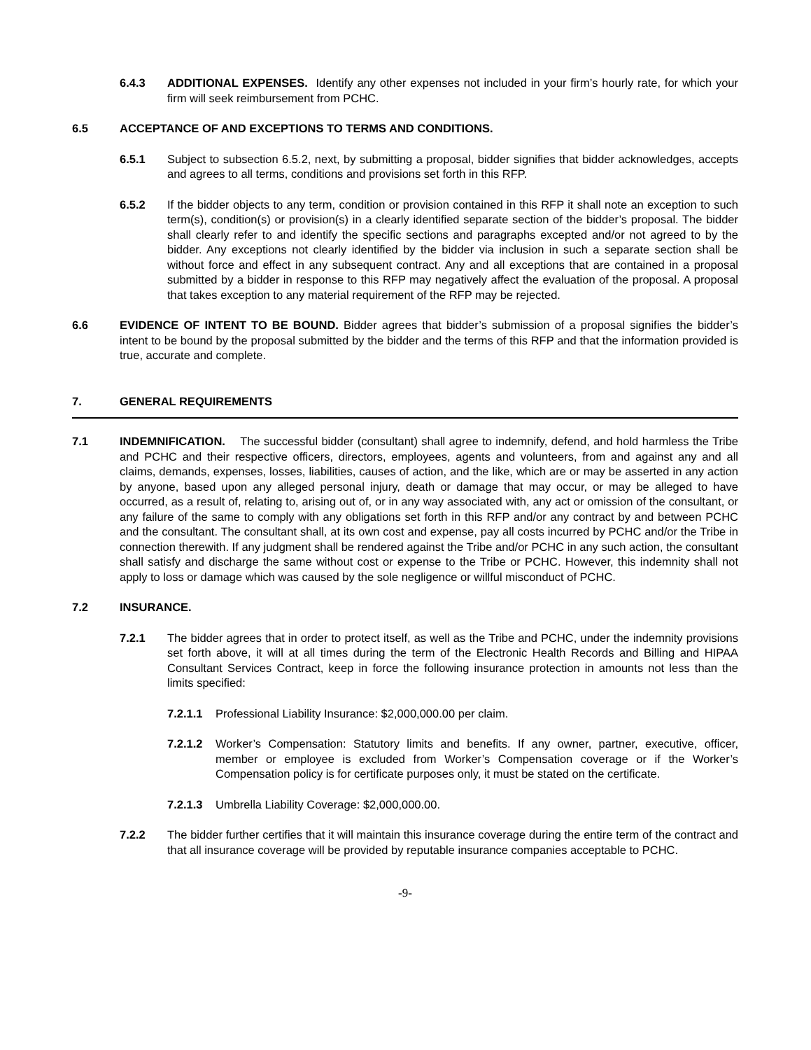6.4.3 ADDITIONAL EXPENSES. Identify any other expenses not included in your firm’s hourly rate, for which your firm will seek reimbursement from PCHC.
6.5 ACCEPTANCE OF AND EXCEPTIONS TO TERMS AND CONDITIONS.
6.5.1 Subject to subsection 6.5.2, next, by submitting a proposal, bidder signifies that bidder acknowledges, accepts and agrees to all terms, conditions and provisions set forth in this RFP.
6.5.2 If the bidder objects to any term, condition or provision contained in this RFP it shall note an exception to such term(s), condition(s) or provision(s) in a clearly identified separate section of the bidder’s proposal. The bidder shall clearly refer to and identify the specific sections and paragraphs excepted and/or not agreed to by the bidder. Any exceptions not clearly identified by the bidder via inclusion in such a separate section shall be without force and effect in any subsequent contract. Any and all exceptions that are contained in a proposal submitted by a bidder in response to this RFP may negatively affect the evaluation of the proposal. A proposal that takes exception to any material requirement of the RFP may be rejected.
6.6 EVIDENCE OF INTENT TO BE BOUND. Bidder agrees that bidder’s submission of a proposal signifies the bidder’s intent to be bound by the proposal submitted by the bidder and the terms of this RFP and that the information provided is true, accurate and complete.
7. GENERAL REQUIREMENTS
7.1 INDEMNIFICATION. The successful bidder (consultant) shall agree to indemnify, defend, and hold harmless the Tribe and PCHC and their respective officers, directors, employees, agents and volunteers, from and against any and all claims, demands, expenses, losses, liabilities, causes of action, and the like, which are or may be asserted in any action by anyone, based upon any alleged personal injury, death or damage that may occur, or may be alleged to have occurred, as a result of, relating to, arising out of, or in any way associated with, any act or omission of the consultant, or any failure of the same to comply with any obligations set forth in this RFP and/or any contract by and between PCHC and the consultant. The consultant shall, at its own cost and expense, pay all costs incurred by PCHC and/or the Tribe in connection therewith. If any judgment shall be rendered against the Tribe and/or PCHC in any such action, the consultant shall satisfy and discharge the same without cost or expense to the Tribe or PCHC. However, this indemnity shall not apply to loss or damage which was caused by the sole negligence or willful misconduct of PCHC.
7.2 INSURANCE.
7.2.1 The bidder agrees that in order to protect itself, as well as the Tribe and PCHC, under the indemnity provisions set forth above, it will at all times during the term of the Electronic Health Records and Billing and HIPAA Consultant Services Contract, keep in force the following insurance protection in amounts not less than the limits specified:
7.2.1.1 Professional Liability Insurance: $2,000,000.00 per claim.
7.2.1.2 Worker’s Compensation: Statutory limits and benefits. If any owner, partner, executive, officer, member or employee is excluded from Worker’s Compensation coverage or if the Worker’s Compensation policy is for certificate purposes only, it must be stated on the certificate.
7.2.1.3 Umbrella Liability Coverage: $2,000,000.00.
7.2.2 The bidder further certifies that it will maintain this insurance coverage during the entire term of the contract and that all insurance coverage will be provided by reputable insurance companies acceptable to PCHC.
-9-